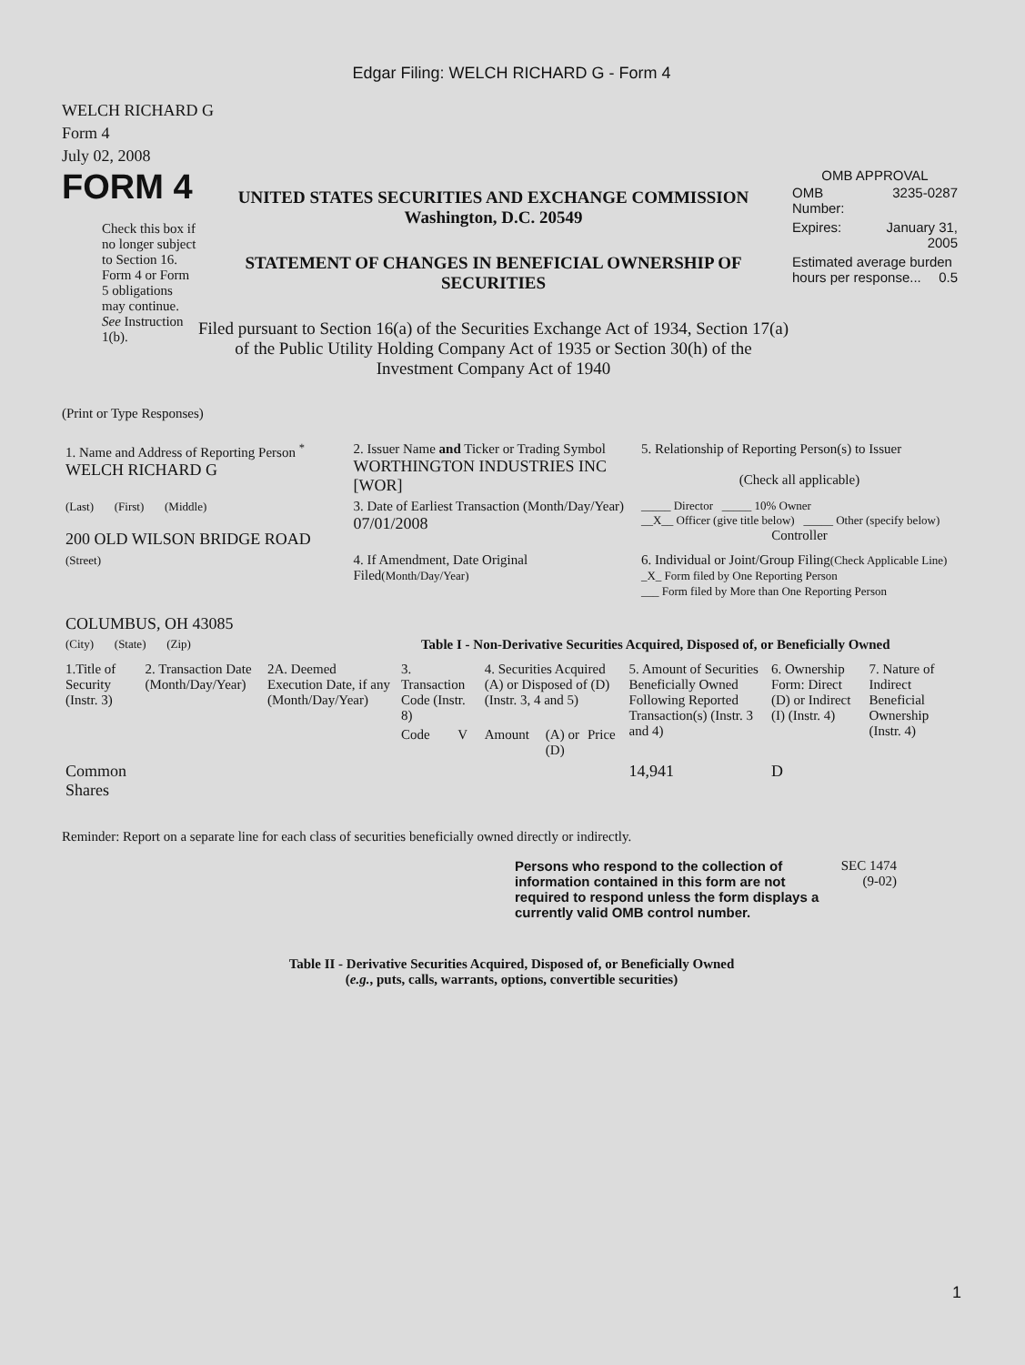Edgar Filing: WELCH RICHARD G - Form 4
WELCH RICHARD G
Form 4
July 02, 2008
FORM 4
Check this box if no longer subject to Section 16. Form 4 or Form 5 obligations may continue. See Instruction 1(b).
UNITED STATES SECURITIES AND EXCHANGE COMMISSION
Washington, D.C. 20549
STATEMENT OF CHANGES IN BENEFICIAL OWNERSHIP OF SECURITIES
Filed pursuant to Section 16(a) of the Securities Exchange Act of 1934, Section 17(a) of the Public Utility Holding Company Act of 1935 or Section 30(h) of the Investment Company Act of 1940
OMB APPROVAL
| OMB Number: | 3235-0287 |
| Expires: | January 31, 2005 |
| Estimated average burden hours per response... 0.5 | |
(Print or Type Responses)
| 1. Name and Address of Reporting Person <sup>*</sup> WELCH RICHARD G | 2. Issuer Name and Ticker or Trading Symbol WORTHINGTON INDUSTRIES INC [WOR] | 5. Relationship of Reporting Person(s) to Issuer (Check all applicable) |
| (Last) (First) (Middle) 200 OLD WILSON BRIDGE ROAD | 3. Date of Earliest Transaction (Month/Day/Year) 07/01/2008 | _____ Director _____ 10% Owner __X__ Officer (give title below) _____ Other (specify below) Controller |
| (Street) COLUMBUS, OH 43085 | 4. If Amendment, Date Original Filed (Month/Day/Year) | 6. Individual or Joint/Group Filing (Check Applicable Line) _X_ Form filed by One Reporting Person ___ Form filed by More than One Reporting Person |
| (City) (State) (Zip) | Table I - Non-Derivative Securities Acquired, Disposed of, or Beneficially Owned | |
| 1.Title of Security (Instr. 3) | 2. Transaction Date (Month/Day/Year) | 2A. Deemed Execution Date, if any (Month/Day/Year) | 3. Transaction Code (Instr. 8) | | 4. Securities Acquired (A) or Disposed of (D) (Instr. 3, 4 and 5) | | | 5. Amount of Securities Beneficially Owned Following Reported Transaction(s) (Instr. 3 and 4) | 6. Ownership Form: Direct (D) or Indirect (I) (Instr. 4) | 7. Nature of Indirect Beneficial Ownership (Instr. 4) |
| --- | --- | --- | --- | --- | --- | --- | --- | --- | --- | --- |
| | | | Code | V | Amount | (A) or (D) | Price | | | |
| Common Shares | | | | | | | | 14,941 | D | |
Reminder: Report on a separate line for each class of securities beneficially owned directly or indirectly.
Persons who respond to the collection of information contained in this form are not required to respond unless the form displays a currently valid OMB control number.
SEC 1474
(9-02)
Table II - Derivative Securities Acquired, Disposed of, or Beneficially Owned
(e.g., puts, calls, warrants, options, convertible securities)
1